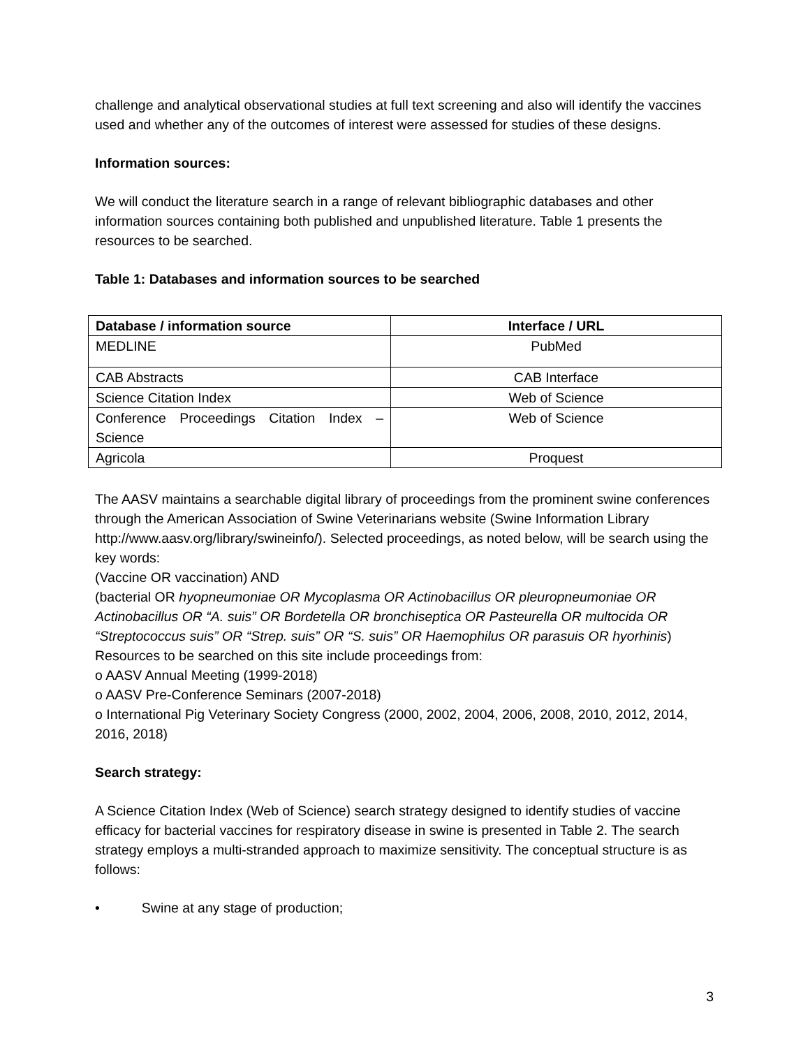challenge and analytical observational studies at full text screening and also will identify the vaccines used and whether any of the outcomes of interest were assessed for studies of these designs.
Information sources:
We will conduct the literature search in a range of relevant bibliographic databases and other information sources containing both published and unpublished literature. Table 1 presents the resources to be searched.
Table 1: Databases and information sources to be searched
| Database / information source | Interface / URL |
| --- | --- |
| MEDLINE | PubMed |
| CAB Abstracts | CAB Interface |
| Science Citation Index | Web of Science |
| Conference Proceedings Citation Index – Science | Web of Science |
| Agricola | Proquest |
The AASV maintains a searchable digital library of proceedings from the prominent swine conferences through the American Association of Swine Veterinarians website (Swine Information Library http://www.aasv.org/library/swineinfo/). Selected proceedings, as noted below, will be search using the key words:
(Vaccine OR vaccination) AND
(bacterial OR hyopneumoniae OR Mycoplasma OR Actinobacillus OR pleuropneumoniae OR Actinobacillus OR “A. suis” OR Bordetella OR bronchiseptica OR Pasteurella OR multocida OR “Streptococcus suis” OR “Strep. suis” OR “S. suis” OR Haemophilus OR parasuis OR hyorhinis)
Resources to be searched on this site include proceedings from:
o AASV Annual Meeting (1999-2018)
o AASV Pre-Conference Seminars (2007-2018)
o International Pig Veterinary Society Congress (2000, 2002, 2004, 2006, 2008, 2010, 2012, 2014, 2016, 2018)
Search strategy:
A Science Citation Index (Web of Science) search strategy designed to identify studies of vaccine efficacy for bacterial vaccines for respiratory disease in swine is presented in Table 2. The search strategy employs a multi-stranded approach to maximize sensitivity. The conceptual structure is as follows:
• Swine at any stage of production;
3